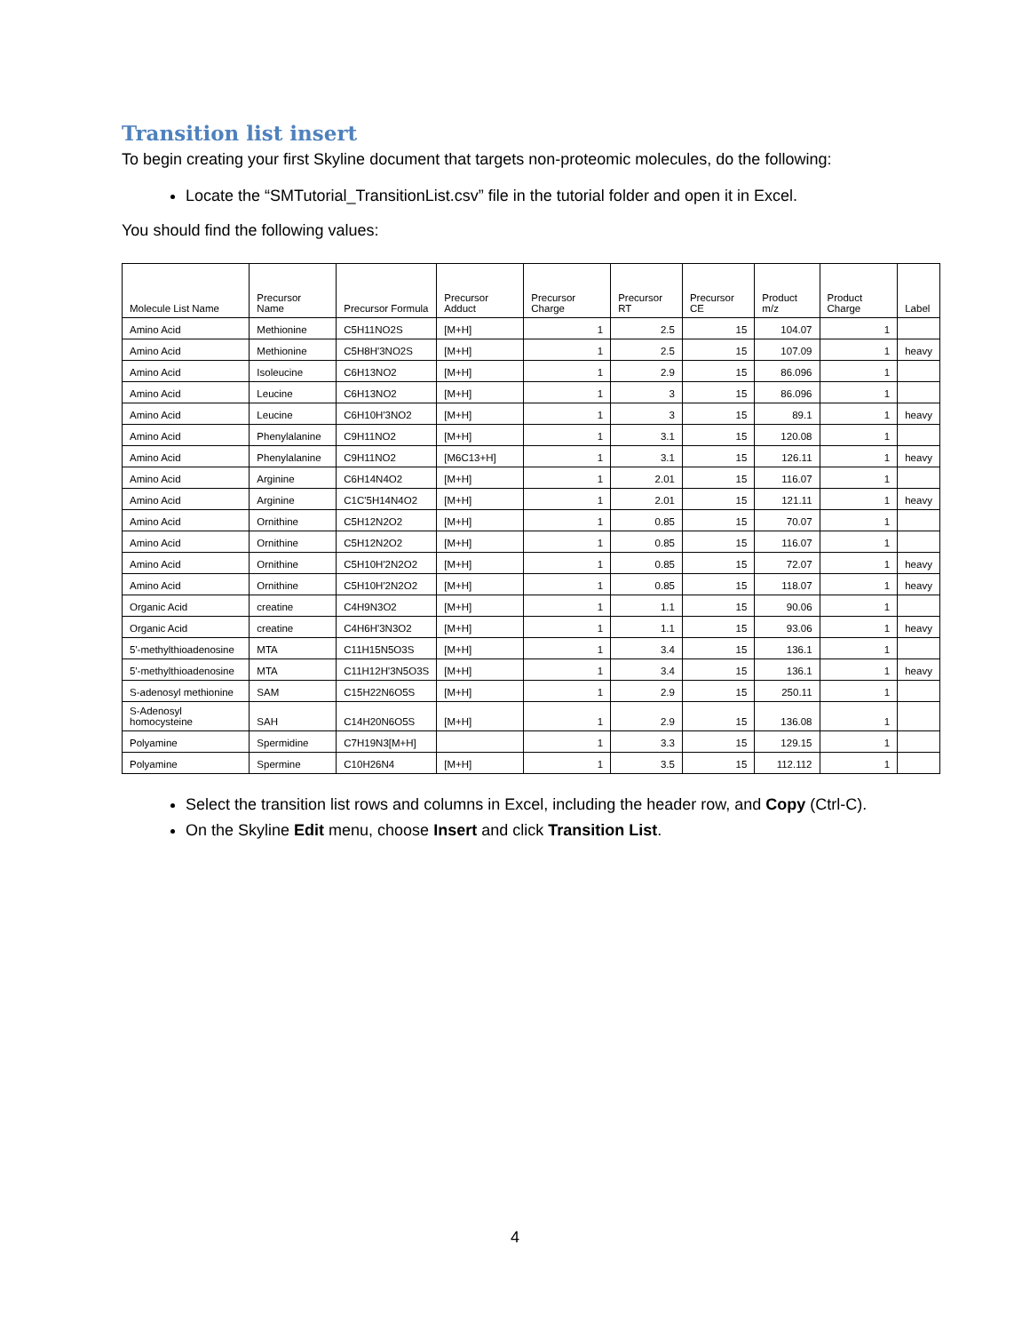Transition list insert
To begin creating your first Skyline document that targets non-proteomic molecules, do the following:
Locate the “SMTutorial_TransitionList.csv” file in the tutorial folder and open it in Excel.
You should find the following values:
| Molecule List Name | Precursor Name | Precursor Formula | Precursor Adduct | Precursor Charge | Precursor RT | Precursor CE | Product m/z | Product Charge | Label |
| --- | --- | --- | --- | --- | --- | --- | --- | --- | --- |
| Amino Acid | Methionine | C5H11NO2S | [M+H] | 1 | 2.5 | 15 | 104.07 | 1 | |
| Amino Acid | Methionine | C5H8H'3NO2S | [M+H] | 1 | 2.5 | 15 | 107.09 | 1 | heavy |
| Amino Acid | Isoleucine | C6H13NO2 | [M+H] | 1 | 2.9 | 15 | 86.096 | 1 | |
| Amino Acid | Leucine | C6H13NO2 | [M+H] | 1 | 3 | 15 | 86.096 | 1 | |
| Amino Acid | Leucine | C6H10H'3NO2 | [M+H] | 1 | 3 | 15 | 89.1 | 1 | heavy |
| Amino Acid | Phenylalanine | C9H11NO2 | [M+H] | 1 | 3.1 | 15 | 120.08 | 1 | |
| Amino Acid | Phenylalanine | C9H11NO2 | [M6C13+H] | 1 | 3.1 | 15 | 126.11 | 1 | heavy |
| Amino Acid | Arginine | C6H14N4O2 | [M+H] | 1 | 2.01 | 15 | 116.07 | 1 | |
| Amino Acid | Arginine | C1C'5H14N4O2 | [M+H] | 1 | 2.01 | 15 | 121.11 | 1 | heavy |
| Amino Acid | Ornithine | C5H12N2O2 | [M+H] | 1 | 0.85 | 15 | 70.07 | 1 | |
| Amino Acid | Ornithine | C5H12N2O2 | [M+H] | 1 | 0.85 | 15 | 116.07 | 1 | |
| Amino Acid | Ornithine | C5H10H'2N2O2 | [M+H] | 1 | 0.85 | 15 | 72.07 | 1 | heavy |
| Amino Acid | Ornithine | C5H10H'2N2O2 | [M+H] | 1 | 0.85 | 15 | 118.07 | 1 | heavy |
| Organic Acid | creatine | C4H9N3O2 | [M+H] | 1 | 1.1 | 15 | 90.06 | 1 | |
| Organic Acid | creatine | C4H6H'3N3O2 | [M+H] | 1 | 1.1 | 15 | 93.06 | 1 | heavy |
| 5'-methylthioadenosine | MTA | C11H15N5O3S | [M+H] | 1 | 3.4 | 15 | 136.1 | 1 | |
| 5'-methylthioadenosine | MTA | C11H12H'3N5O3S | [M+H] | 1 | 3.4 | 15 | 136.1 | 1 | heavy |
| S-adenosyl methionine | SAM | C15H22N6O5S | [M+H] | 1 | 2.9 | 15 | 250.11 | 1 | |
| S-Adenosyl homocysteine | SAH | C14H20N6O5S | [M+H] | 1 | 2.9 | 15 | 136.08 | 1 | |
| Polyamine | Spermidine | C7H19N3[M+H] | | 1 | 3.3 | 15 | 129.15 | 1 | |
| Polyamine | Spermine | C10H26N4 | [M+H] | 1 | 3.5 | 15 | 112.112 | 1 | |
Select the transition list rows and columns in Excel, including the header row, and Copy (Ctrl-C).
On the Skyline Edit menu, choose Insert and click Transition List.
4